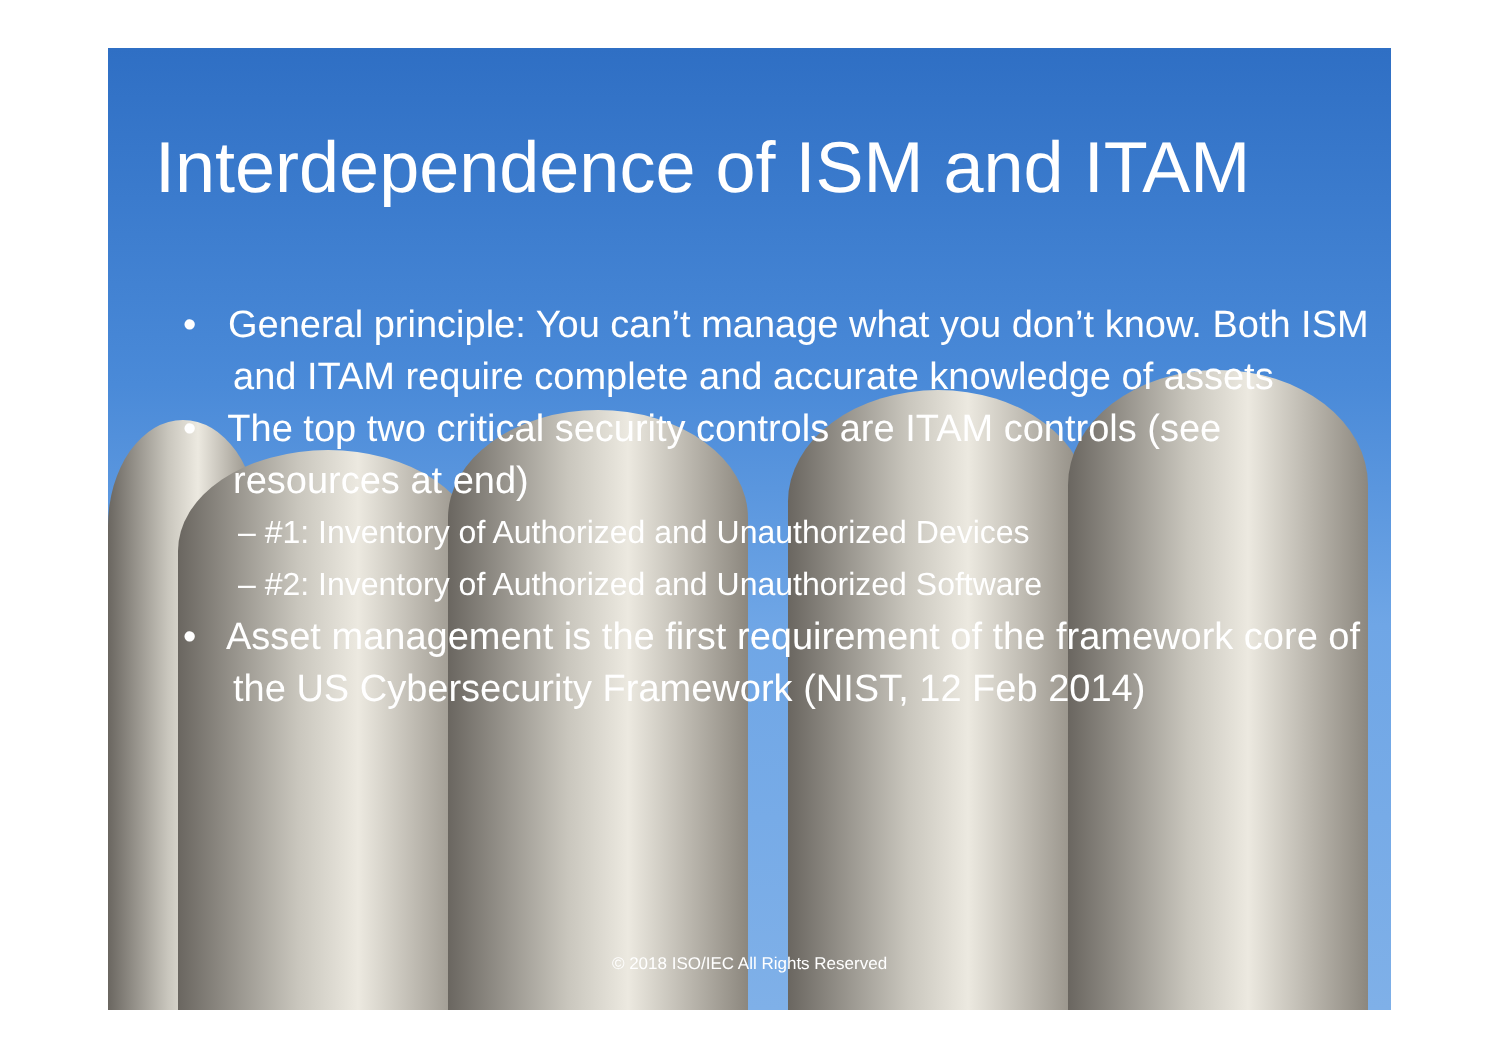Interdependence of ISM and ITAM
• General principle: You can’t manage what you don’t know. Both ISM and ITAM require complete and accurate knowledge of assets
• The top two critical security controls are ITAM controls (see resources at end)
– #1: Inventory of Authorized and Unauthorized Devices
– #2: Inventory of Authorized and Unauthorized Software
• Asset management is the first requirement of the framework core of the US Cybersecurity Framework (NIST, 12 Feb 2014)
© 2018 ISO/IEC All Rights Reserved